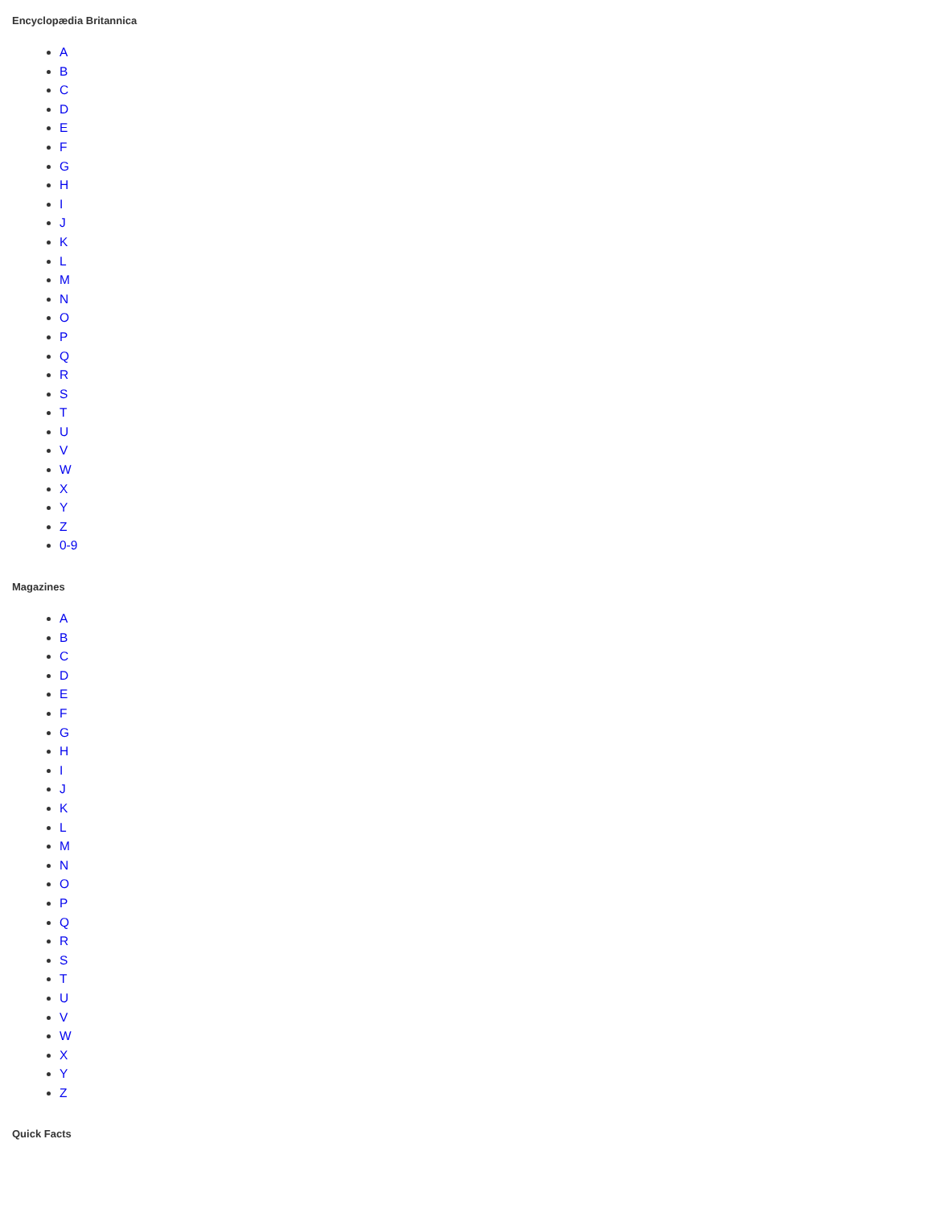Encyclopædia Britannica
A
B
C
D
E
F
G
H
I
J
K
L
M
N
O
P
Q
R
S
T
U
V
W
X
Y
Z
0-9
Magazines
A
B
C
D
E
F
G
H
I
J
K
L
M
N
O
P
Q
R
S
T
U
V
W
X
Y
Z
Quick Facts